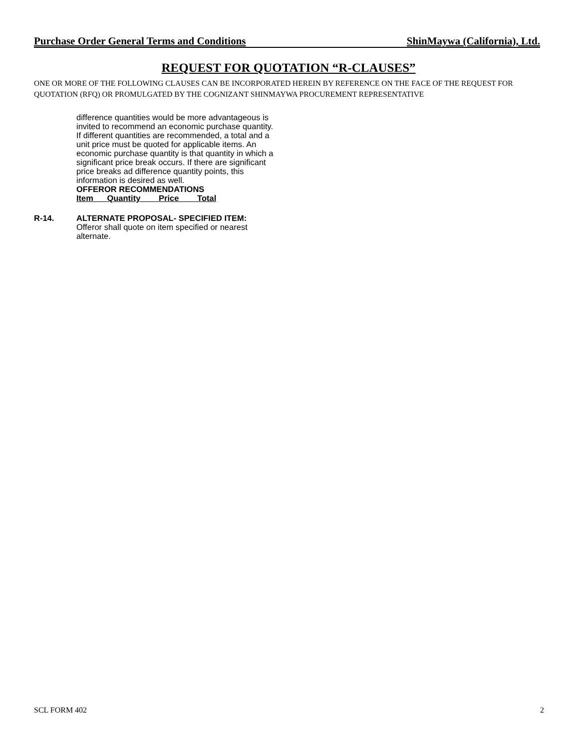Purchase Order General Terms and Conditions ShinMaywa (California), Ltd.
REQUEST FOR QUOTATION “R-CLAUSES”
ONE OR MORE OF THE FOLLOWING CLAUSES CAN BE INCORPORATED HEREIN BY REFERENCE ON THE FACE OF THE REQUEST FOR QUOTATION (RFQ) OR PROMULGATED BY THE COGNIZANT SHINMAYWA PROCUREMENT REPRESENTATIVE
difference quantities would be more advantageous is invited to recommend an economic purchase quantity. If different quantities are recommended, a total and a unit price must be quoted for applicable items. An economic purchase quantity is that quantity in which a significant price break occurs. If there are significant price breaks ad difference quantity points, this information is desired as well.
OFFEROR RECOMMENDATIONS
Item Quantity Price Total
R-14. ALTERNATE PROPOSAL- SPECIFIED ITEM:
Offeror shall quote on item specified or nearest alternate.
SCL FORM 402 2